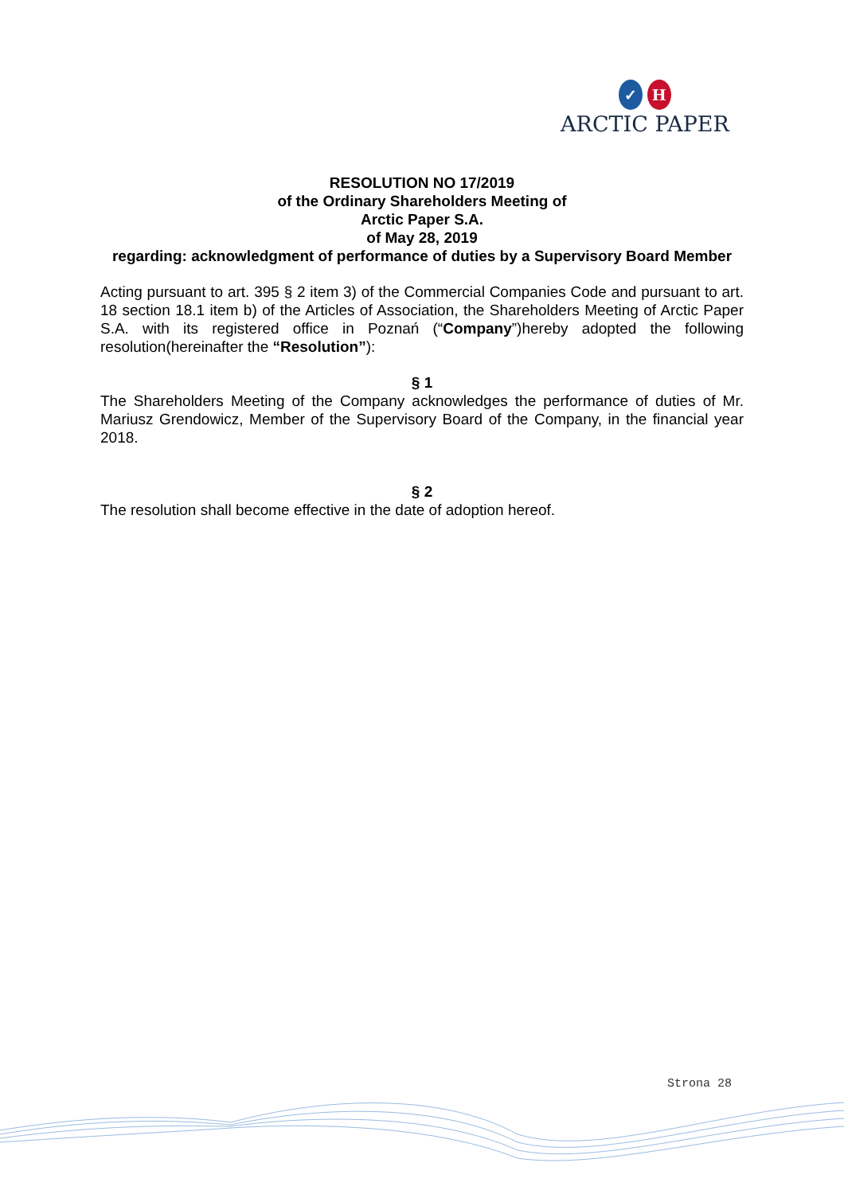✓ H
ARCTIC PAPER
RESOLUTION NO 17/2019
of the Ordinary Shareholders Meeting of
Arctic Paper S.A.
of May 28, 2019
regarding: acknowledgment of performance of duties by a Supervisory Board Member
Acting pursuant to art. 395 § 2 item 3) of the Commercial Companies Code and pursuant to art. 18 section 18.1 item b) of the Articles of Association, the Shareholders Meeting of Arctic Paper S.A. with its registered office in Poznań (“Company”)hereby adopted the following resolution(hereinafter the “Resolution”):
§ 1
The Shareholders Meeting of the Company acknowledges the performance of duties of Mr. Mariusz Grendowicz, Member of the Supervisory Board of the Company, in the financial year 2018.
§ 2
The resolution shall become effective in the date of adoption hereof.
Strona 28